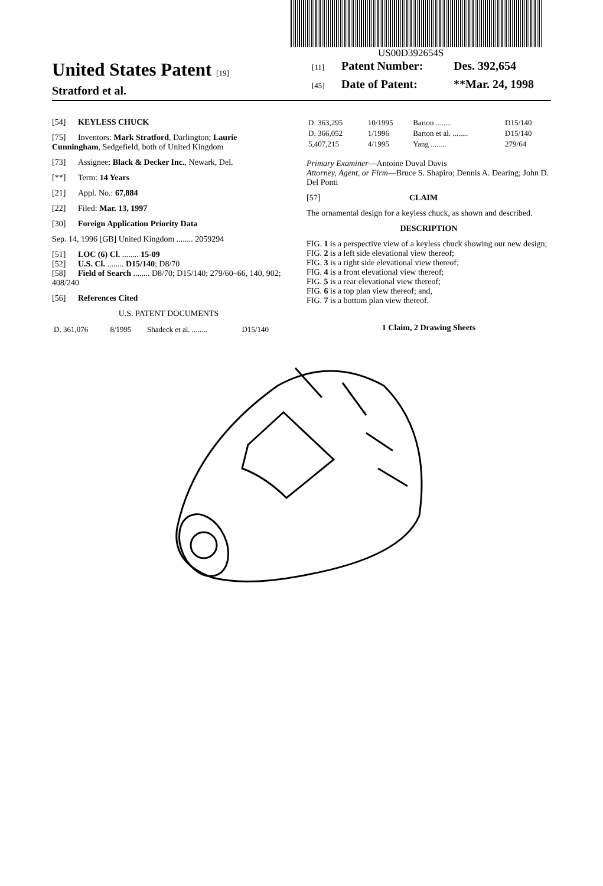US00D392654S
United States Patent [19]
Stratford et al.
[11] Patent Number: Des. 392,654
[45] Date of Patent: **Mar. 24, 1998
[54] KEYLESS CHUCK
[75] Inventors: Mark Stratford, Darlington; Laurie Cunningham, Sedgefield, both of United Kingdom
[73] Assignee: Black & Decker Inc., Newark, Del.
[**] Term: 14 Years
[21] Appl. No.: 67,884
[22] Filed: Mar. 13, 1997
[30] Foreign Application Priority Data
Sep. 14, 1996 [GB] United Kingdom ........ 2059294
[51] LOC (6) Cl. ........ 15-09
[52] U.S. Cl. ........ D15/140; D8/70
[58] Field of Search ........ D8/70; D15/140; 279/60–66, 140, 902; 408/240
[56] References Cited
U.S. PATENT DOCUMENTS
| D. 361,076 | 8/1995 | Shadeck et al. ........ | D15/140 |
| D. 363,295 | 10/1995 | Barton ........ | D15/140 |
| D. 366,052 | 1/1996 | Barton et al. ........ | D15/140 |
| 5,407,215 | 4/1995 | Yang ........ | 279/64 |
Primary Examiner—Antoine Duval Davis
Attorney, Agent, or Firm—Bruce S. Shapiro; Dennis A. Dearing; John D. Del Ponti
[57] CLAIM
The ornamental design for a keyless chuck, as shown and described.
DESCRIPTION
FIG. 1 is a perspective view of a keyless chuck showing our new design;
FIG. 2 is a left side elevational view thereof;
FIG. 3 is a right side elevational view thereof;
FIG. 4 is a front elevational view thereof;
FIG. 5 is a rear elevational view thereof;
FIG. 6 is a top plan view thereof; and,
FIG. 7 is a bottom plan view thereof.
1 Claim, 2 Drawing Sheets